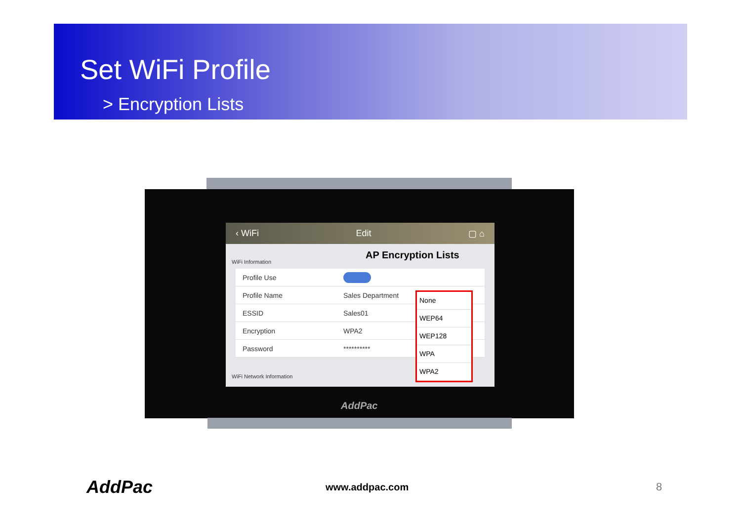Set WiFi Profile
> Encryption Lists
‹ WiFi Edit ▢ ⌂
WiFi Information
Profile Use
Profile Name Sales Department
ESSID Sales01
Encryption WPA2
Password **********
WiFi Network Information
AP Encryption Lists
None
WEP64
WEP128
WPA
WPA2
AddPac
AddPac www.addpac.com 8